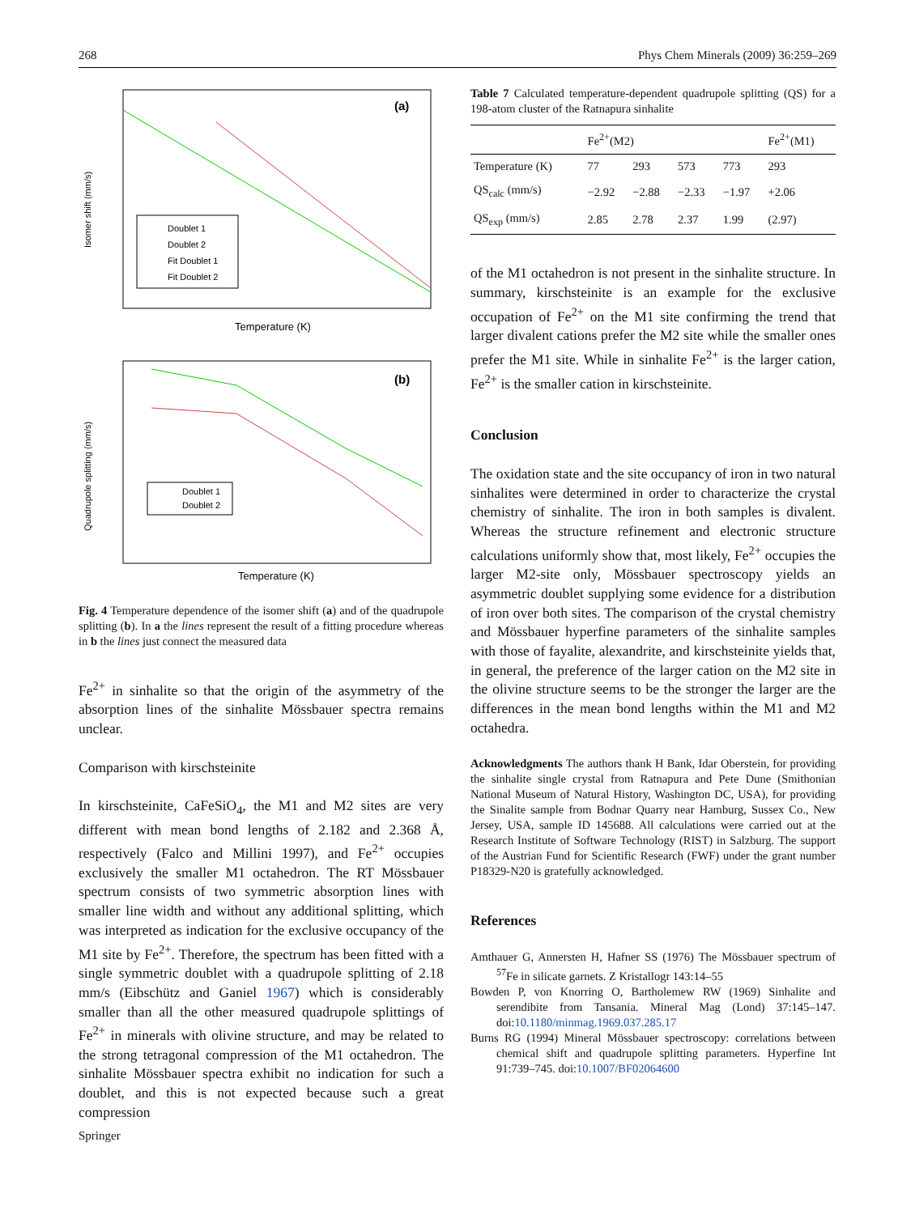268 Phys Chem Minerals (2009) 36:259–269
(a)
Doublet 1
Doublet 2
Fit Doublet 1
Fit Doublet 2
Isomer shift (mm/s)
Temperature (K)
(b)
Doublet 1
Doublet 2
Quadrupole splitting (mm/s)
Temperature (K)
Fig. 4 Temperature dependence of the isomer shift (a) and of the quadrupole splitting (b). In a the lines represent the result of a fitting procedure whereas in b the lines just connect the measured data
Fe<sup>2+</sup> in sinhalite so that the origin of the asymmetry of the absorption lines of the sinhalite Mössbauer spectra remains unclear.
Comparison with kirschsteinite
In kirschsteinite, CaFeSiO<sub>4</sub>, the M1 and M2 sites are very different with mean bond lengths of 2.182 and 2.368 Å, respectively (Falco and Millini 1997), and Fe<sup>2+</sup> occupies exclusively the smaller M1 octahedron. The RT Mössbauer spectrum consists of two symmetric absorption lines with smaller line width and without any additional splitting, which was interpreted as indication for the exclusive occupancy of the M1 site by Fe<sup>2+</sup>. Therefore, the spectrum has been fitted with a single symmetric doublet with a quadrupole splitting of 2.18 mm/s (Eibschütz and Ganiel 1967) which is considerably smaller than all the other measured quadrupole splittings of Fe<sup>2+</sup> in minerals with olivine structure, and may be related to the strong tetragonal compression of the M1 octahedron. The sinhalite Mössbauer spectra exhibit no indication for such a doublet, and this is not expected because such a great compression
Table 7 Calculated temperature-dependent quadrupole splitting (QS) for a 198-atom cluster of the Ratnapura sinhalite
| | Fe<sup>2+</sup>(M2) | | | | Fe<sup>2+</sup>(M1) |
| --- | --- | --- | --- | --- | --- |
| Temperature (K) | 77 | 293 | 573 | 773 | 293 |
| QS<sub>calc</sub> (mm/s) | −2.92 | −2.88 | −2.33 | −1.97 | +2.06 |
| QS<sub>exp</sub> (mm/s) | 2.85 | 2.78 | 2.37 | 1.99 | (2.97) |
of the M1 octahedron is not present in the sinhalite structure. In summary, kirschsteinite is an example for the exclusive occupation of Fe<sup>2+</sup> on the M1 site confirming the trend that larger divalent cations prefer the M2 site while the smaller ones prefer the M1 site. While in sinhalite Fe<sup>2+</sup> is the larger cation, Fe<sup>2+</sup> is the smaller cation in kirschsteinite.
Conclusion
The oxidation state and the site occupancy of iron in two natural sinhalites were determined in order to characterize the crystal chemistry of sinhalite. The iron in both samples is divalent. Whereas the structure refinement and electronic structure calculations uniformly show that, most likely, Fe<sup>2+</sup> occupies the larger M2-site only, Mössbauer spectroscopy yields an asymmetric doublet supplying some evidence for a distribution of iron over both sites. The comparison of the crystal chemistry and Mössbauer hyperfine parameters of the sinhalite samples with those of fayalite, alexandrite, and kirschsteinite yields that, in general, the preference of the larger cation on the M2 site in the olivine structure seems to be the stronger the larger are the differences in the mean bond lengths within the M1 and M2 octahedra.
Acknowledgments The authors thank H Bank, Idar Oberstein, for providing the sinhalite single crystal from Ratnapura and Pete Dune (Smithonian National Museum of Natural History, Washington DC, USA), for providing the Sinalite sample from Bodnar Quarry near Hamburg, Sussex Co., New Jersey, USA, sample ID 145688. All calculations were carried out at the Research Institute of Software Technology (RIST) in Salzburg. The support of the Austrian Fund for Scientific Research (FWF) under the grant number P18329-N20 is gratefully acknowledged.
References
Amthauer G, Annersten H, Hafner SS (1976) The Mössbauer spectrum of <sup>57</sup>Fe in silicate garnets. Z Kristallogr 143:14–55
Bowden P, von Knorring O, Bartholemew RW (1969) Sinhalite and serendibite from Tansania. Mineral Mag (Lond) 37:145–147. doi:10.1180/minmag.1969.037.285.17
Burns RG (1994) Mineral Mössbauer spectroscopy: correlations between chemical shift and quadrupole splitting parameters. Hyperfine Int 91:739–745. doi:10.1007/BF02064600
Springer